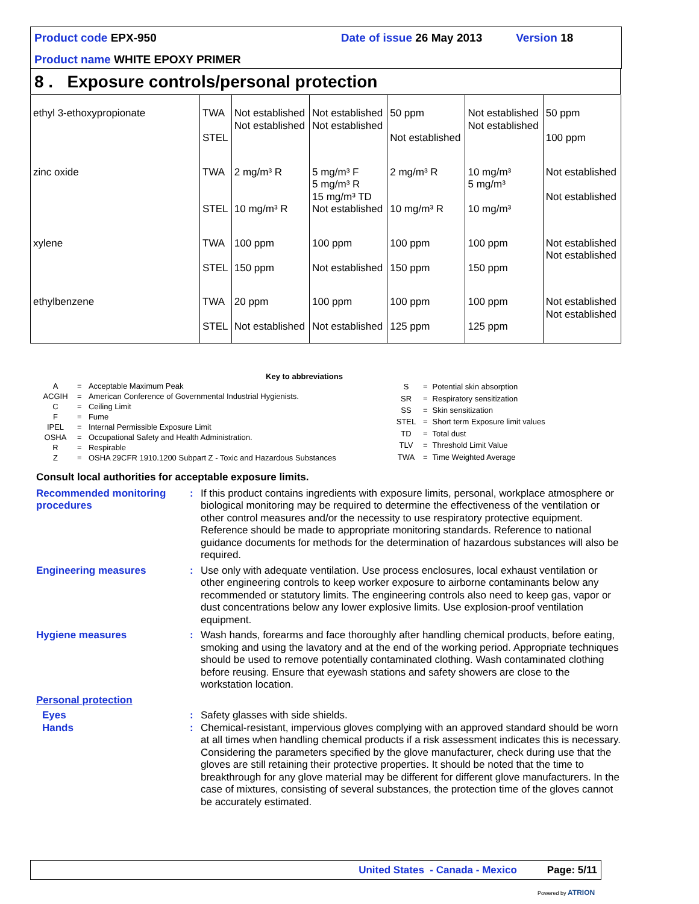Product code EPX-950 Date of issue 26 May 2013 Version 18
Product name WHITE EPOXY PRIMER
8 . Exposure controls/personal protection
| ethyl 3-ethoxypropionate | TWA STEL | Not established Not established | Not established Not established | 50 ppm Not established | Not established Not established | 50 ppm 100 ppm |
| zinc oxide | TWA STEL | 2 mg/m³ R 10 mg/m³ R | 5 mg/m³ F 5 mg/m³ R 15 mg/m³ TD Not established | 2 mg/m³ R 10 mg/m³ R | 10 mg/m³ 5 mg/m³ 10 mg/m³ | Not established Not established |
| xylene | TWA STEL | 100 ppm 150 ppm | 100 ppm Not established | 100 ppm 150 ppm | 100 ppm 150 ppm | Not established Not established |
| ethylbenzene | TWA STEL | 20 ppm Not established | 100 ppm Not established | 100 ppm 125 ppm | 100 ppm 125 ppm | Not established Not established |
Key to abbreviations
| A | = | Acceptable Maximum Peak |
| ACGIH | = | American Conference of Governmental Industrial Hygienists. |
| C | = | Ceiling Limit |
| F | = | Fume |
| IPEL | = | Internal Permissible Exposure Limit |
| OSHA | = | Occupational Safety and Health Administration. |
| R | = | Respirable |
| Z | = | OSHA 29CFR 1910.1200 Subpart Z - Toxic and Hazardous Substances |
| S | = | Potential skin absorption |
| SR | = | Respiratory sensitization |
| SS | = | Skin sensitization |
| STEL | = | Short term Exposure limit values |
| TD | = | Total dust |
| TLV | = | Threshold Limit Value |
| TWA | = | Time Weighted Average |
Consult local authorities for acceptable exposure limits.
Recommended monitoring procedures
: If this product contains ingredients with exposure limits, personal, workplace atmosphere or biological monitoring may be required to determine the effectiveness of the ventilation or other control measures and/or the necessity to use respiratory protective equipment. Reference should be made to appropriate monitoring standards. Reference to national guidance documents for methods for the determination of hazardous substances will also be required.
Engineering measures : Use only with adequate ventilation. Use process enclosures, local exhaust ventilation or other engineering controls to keep worker exposure to airborne contaminants below any recommended or statutory limits. The engineering controls also need to keep gas, vapor or dust concentrations below any lower explosive limits. Use explosion-proof ventilation equipment.
Hygiene measures : Wash hands, forearms and face thoroughly after handling chemical products, before eating, smoking and using the lavatory and at the end of the working period. Appropriate techniques should be used to remove potentially contaminated clothing. Wash contaminated clothing before reusing. Ensure that eyewash stations and safety showers are close to the workstation location.
Personal protection
Eyes : Safety glasses with side shields.
Hands : Chemical-resistant, impervious gloves complying with an approved standard should be worn at all times when handling chemical products if a risk assessment indicates this is necessary. Considering the parameters specified by the glove manufacturer, check during use that the gloves are still retaining their protective properties. It should be noted that the time to breakthrough for any glove material may be different for different glove manufacturers. In the case of mixtures, consisting of several substances, the protection time of the gloves cannot be accurately estimated.
United States - Canada - Mexico Page: 5/11
Powered by ATRION